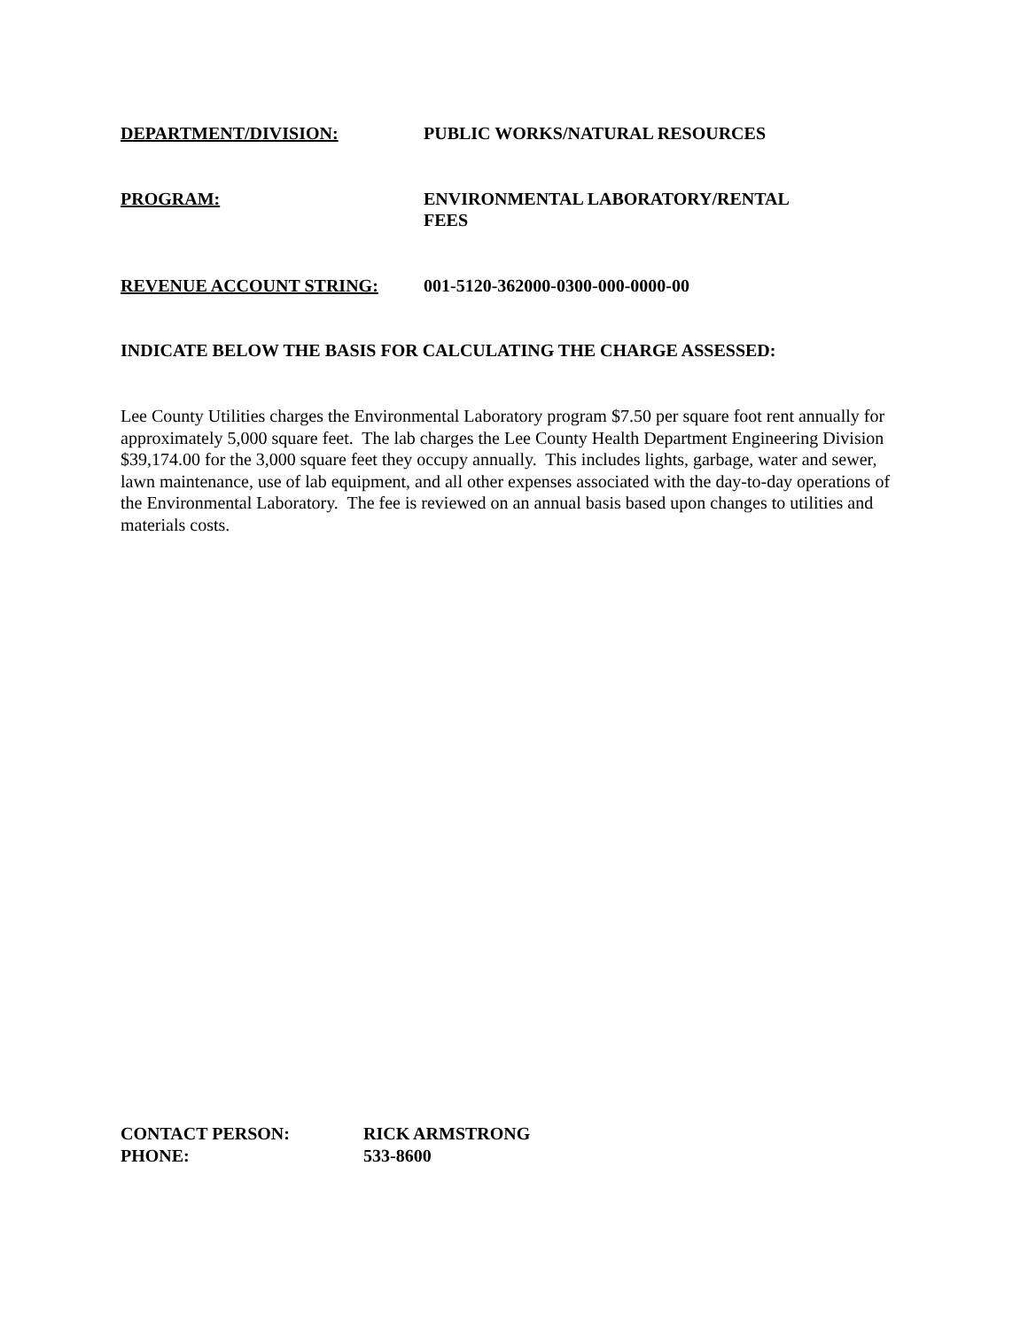DEPARTMENT/DIVISION: PUBLIC WORKS/NATURAL RESOURCES
PROGRAM: ENVIRONMENTAL LABORATORY/RENTAL
FEES
REVENUE ACCOUNT STRING: 001-5120-362000-0300-000-0000-00
INDICATE BELOW THE BASIS FOR CALCULATING THE CHARGE ASSESSED:
Lee County Utilities charges the Environmental Laboratory program $7.50 per square foot rent annually for approximately 5,000 square feet. The lab charges the Lee County Health Department Engineering Division $39,174.00 for the 3,000 square feet they occupy annually. This includes lights, garbage, water and sewer, lawn maintenance, use of lab equipment, and all other expenses associated with the day-to-day operations of the Environmental Laboratory. The fee is reviewed on an annual basis based upon changes to utilities and materials costs.
CONTACT PERSON: RICK ARMSTRONG
PHONE: 533-8600